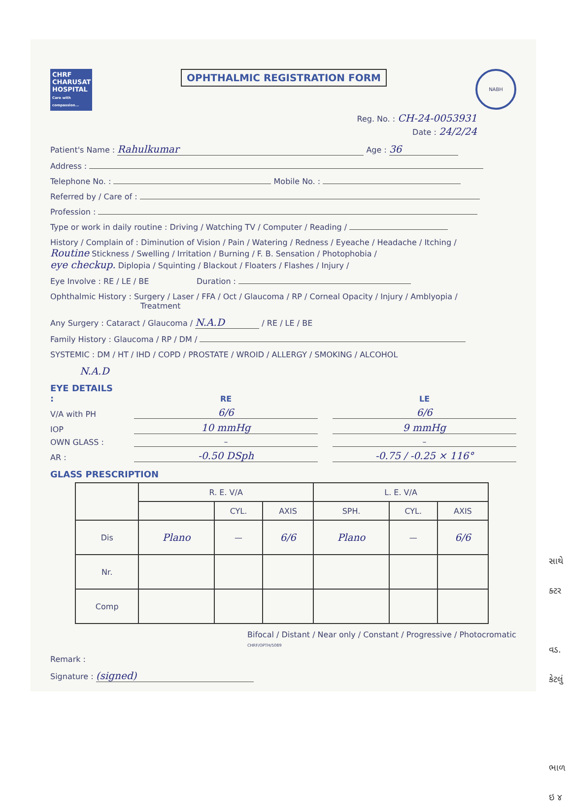CHRF
CHARUSAT HOSPITAL
Care with compassion...
OPHTHALMIC REGISTRATION FORM
NABH
Reg. No. : CH-24-0053931
Date : 24/2/24
Patient's Name : Rahulkumar Age : 36
Address :
Telephone No. : Mobile No. :
Referred by / Care of :
Profession :
Type or work in daily routine : Driving / Watching TV / Computer / Reading /
History / Complain of : Diminution of Vision / Pain / Watering / Redness / Eyeache / Headache / Itching /
Routine Stickness / Swelling / Irritation / Burning / F. B. Sensation / Photophobia /
eye checkup. Diplopia / Squinting / Blackout / Floaters / Flashes / Injury /
Eye Involve : RE / LE / BE Duration :
Ophthalmic History : Surgery / Laser / FFA / Oct / Glaucoma / RP / Corneal Opacity / Injury / Amblyopia /
Treatment
Any Surgery : Cataract / Glaucoma / N.A.D / RE / LE / BE
Family History : Glaucoma / RP / DM /
SYSTEMIC : DM / HT / IHD / COPD / PROSTATE / WROID / ALLERGY / SMOKING / ALCOHOL
N.A.D
EYE DETAILS :
RE LE V/A with PH 6/6 6/6 IOP 10 mmHg 9 mmHg OWN GLASS : – – AR : -0.50 DSph -0.75 / -0.25 × 116°
GLASS PRESCRIPTION
| | R. E. V/A | | | L. E. V/A | | |
| --- | --- | --- | --- | --- | --- | --- |
| | | CYL. | AXIS | SPH. | CYL. | AXIS |
| Dis | Plano | — | 6/6 | Plano | — | 6/6 |
| Nr. | | | | | | |
| Comp | | | | | | |
Bifocal / Distant / Near only / Constant / Progressive / Photocromatic CHRF/OPTH/5089
Remark :
Signature : (signed)
સાથે
ક્ટર
વડ.
કેટલું
ભાળ
ઇ ૪